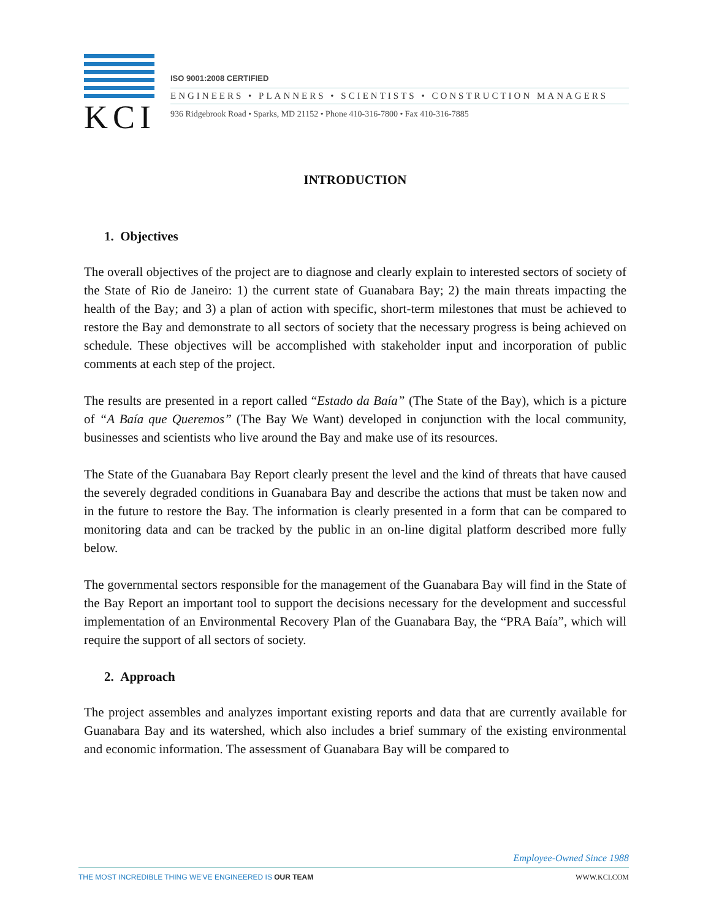KCI
ISO 9001:2008 CERTIFIED
ENGINEERS • PLANNERS • SCIENTISTS • CONSTRUCTION MANAGERS
936 Ridgebrook Road • Sparks, MD 21152 • Phone 410-316-7800 • Fax 410-316-7885
INTRODUCTION
1. Objectives
The overall objectives of the project are to diagnose and clearly explain to interested sectors of society of the State of Rio de Janeiro: 1) the current state of Guanabara Bay; 2) the main threats impacting the health of the Bay; and 3) a plan of action with specific, short-term milestones that must be achieved to restore the Bay and demonstrate to all sectors of society that the necessary progress is being achieved on schedule. These objectives will be accomplished with stakeholder input and incorporation of public comments at each step of the project.
The results are presented in a report called “Estado da Baía” (The State of the Bay), which is a picture of “A Baía que Queremos” (The Bay We Want) developed in conjunction with the local community, businesses and scientists who live around the Bay and make use of its resources.
The State of the Guanabara Bay Report clearly present the level and the kind of threats that have caused the severely degraded conditions in Guanabara Bay and describe the actions that must be taken now and in the future to restore the Bay. The information is clearly presented in a form that can be compared to monitoring data and can be tracked by the public in an on-line digital platform described more fully below.
The governmental sectors responsible for the management of the Guanabara Bay will find in the State of the Bay Report an important tool to support the decisions necessary for the development and successful implementation of an Environmental Recovery Plan of the Guanabara Bay, the “PRA Baía”, which will require the support of all sectors of society.
2. Approach
The project assembles and analyzes important existing reports and data that are currently available for Guanabara Bay and its watershed, which also includes a brief summary of the existing environmental and economic information. The assessment of Guanabara Bay will be compared to
Employee-Owned Since 1988
THE MOST INCREDIBLE THING WE'VE ENGINEERED IS OUR TEAM WWW.KCI.COM